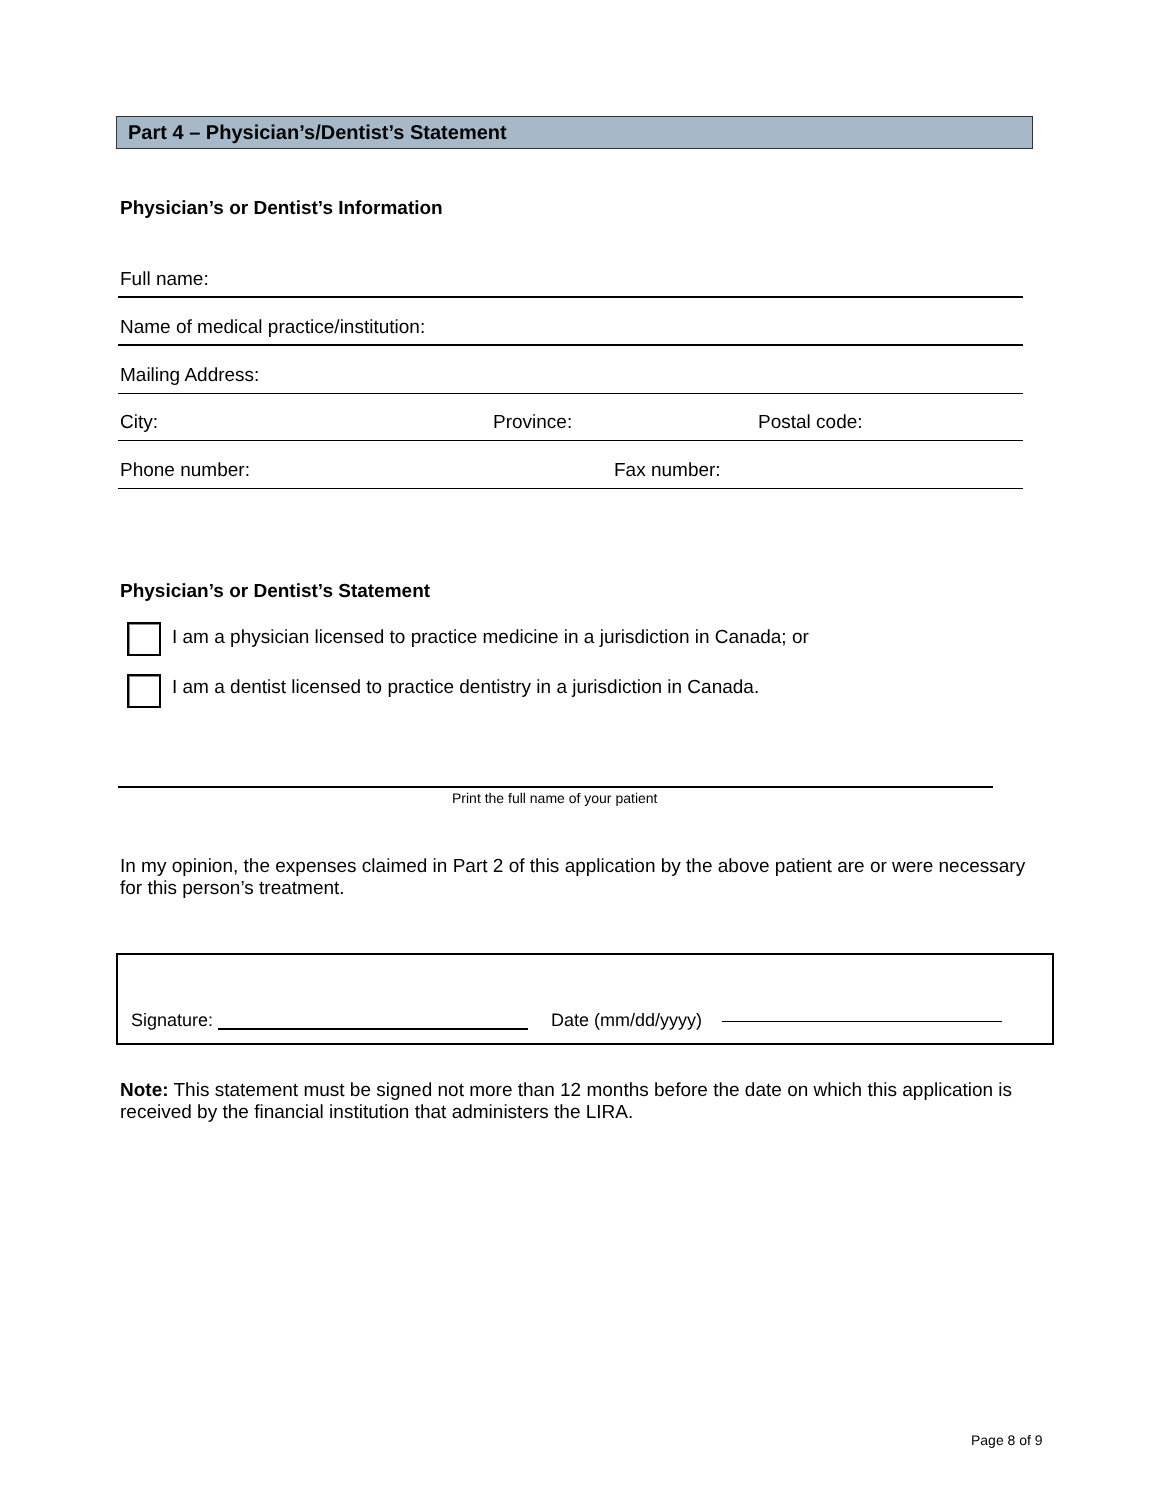Part 4 – Physician’s/Dentist’s Statement
Physician’s or Dentist’s Information
Full name:
Name of medical practice/institution:
Mailing Address:
City: Province: Postal code:
Phone number: Fax number:
Physician’s or Dentist’s Statement
I am a physician licensed to practice medicine in a jurisdiction in Canada; or
I am a dentist licensed to practice dentistry in a jurisdiction in Canada.
Print the full name of your patient
In my opinion, the expenses claimed in Part 2 of this application by the above patient are or were necessary for this person’s treatment.
Signature: Date (mm/dd/yyyy)
Note: This statement must be signed not more than 12 months before the date on which this application is received by the financial institution that administers the LIRA.
Page 8 of 9